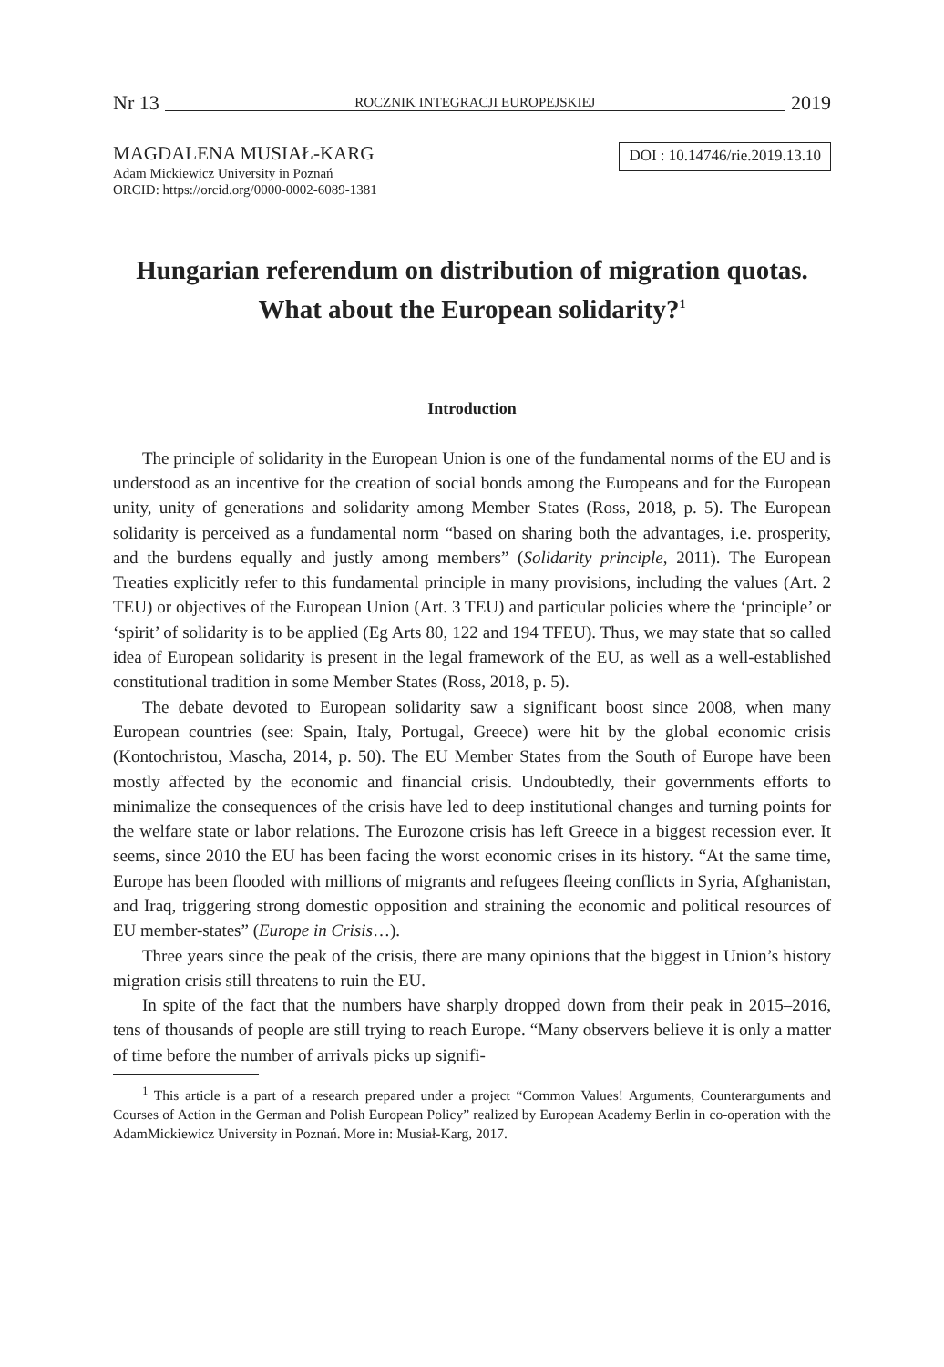Nr 13 ROCZNIK INTEGRACJI EUROPEJSKIEJ 2019
MAGDALENA MUSIAŁ-KARG
Adam Mickiewicz University in Poznań
ORCID: https://orcid.org/0000-0002-6089-1381
DOI : 10.14746/rie.2019.13.10
Hungarian referendum on distribution of migration quotas.
What about the European solidarity?<sup>1</sup>
Introduction
The principle of solidarity in the European Union is one of the fundamental norms of the EU and is understood as an incentive for the creation of social bonds among the Europeans and for the European unity, unity of generations and solidarity among Member States (Ross, 2018, p. 5). The European solidarity is perceived as a fundamental norm “based on sharing both the advantages, i.e. prosperity, and the burdens equally and justly among members” (Solidarity principle, 2011). The European Treaties explicitly refer to this fundamental principle in many provisions, including the values (Art. 2 TEU) or objectives of the European Union (Art. 3 TEU) and particular policies where the ‘principle’ or ‘spirit’ of solidarity is to be applied (Eg Arts 80, 122 and 194 TFEU). Thus, we may state that so called idea of European solidarity is present in the legal framework of the EU, as well as a well-established constitutional tradition in some Member States (Ross, 2018, p. 5).
The debate devoted to European solidarity saw a significant boost since 2008, when many European countries (see: Spain, Italy, Portugal, Greece) were hit by the global economic crisis (Kontochristou, Mascha, 2014, p. 50). The EU Member States from the South of Europe have been mostly affected by the economic and financial crisis. Undoubtedly, their governments efforts to minimalize the consequences of the crisis have led to deep institutional changes and turning points for the welfare state or labor relations. The Eurozone crisis has left Greece in a biggest recession ever. It seems, since 2010 the EU has been facing the worst economic crises in its history. “At the same time, Europe has been flooded with millions of migrants and refugees fleeing conflicts in Syria, Afghanistan, and Iraq, triggering strong domestic opposition and straining the economic and political resources of EU member-states” (Europe in Crisis…).
Three years since the peak of the crisis, there are many opinions that the biggest in Union’s history migration crisis still threatens to ruin the EU.
In spite of the fact that the numbers have sharply dropped down from their peak in 2015–2016, tens of thousands of people are still trying to reach Europe. “Many observers believe it is only a matter of time before the number of arrivals picks up signifi-
<sup>1</sup> This article is a part of a research prepared under a project “Common Values! Arguments, Counterarguments and Courses of Action in the German and Polish European Policy” realized by European Academy Berlin in co-operation with the AdamMickiewicz University in Poznań. More in: Musiał-Karg, 2017.